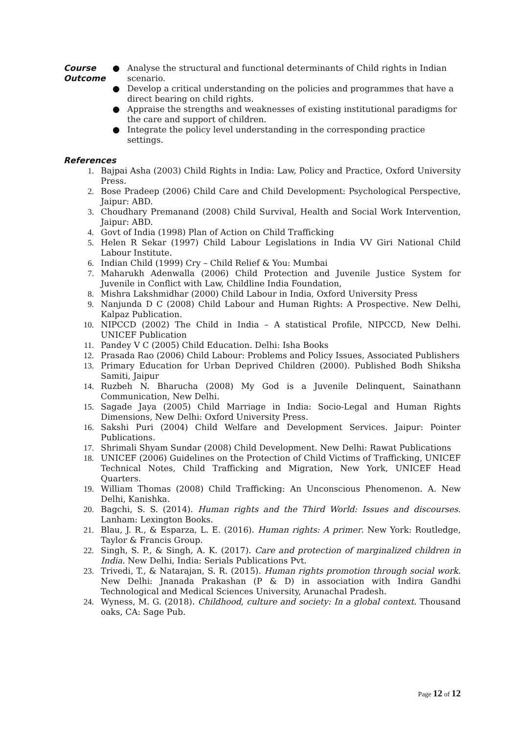Course
Outcome
● Analyse the structural and functional determinants of Child rights in Indian scenario.
● Develop a critical understanding on the policies and programmes that have a direct bearing on child rights.
● Appraise the strengths and weaknesses of existing institutional paradigms for the care and support of children.
● Integrate the policy level understanding in the corresponding practice settings.
References
1. Bajpai Asha (2003) Child Rights in India: Law, Policy and Practice, Oxford University Press.
2. Bose Pradeep (2006) Child Care and Child Development: Psychological Perspective, Jaipur: ABD.
3. Choudhary Premanand (2008) Child Survival, Health and Social Work Intervention, Jaipur: ABD.
4. Govt of India (1998) Plan of Action on Child Trafficking
5. Helen R Sekar (1997) Child Labour Legislations in India VV Giri National Child Labour Institute.
6. Indian Child (1999) Cry – Child Relief & You: Mumbai
7. Maharukh Adenwalla (2006) Child Protection and Juvenile Justice System for Juvenile in Conflict with Law, Childline India Foundation,
8. Mishra Lakshmidhar (2000) Child Labour in India, Oxford University Press
9. Nanjunda D C (2008) Child Labour and Human Rights: A Prospective. New Delhi, Kalpaz Publication.
10. NIPCCD (2002) The Child in India – A statistical Profile, NIPCCD, New Delhi. UNICEF Publication
11. Pandey V C (2005) Child Education. Delhi: Isha Books
12. Prasada Rao (2006) Child Labour: Problems and Policy Issues, Associated Publishers
13. Primary Education for Urban Deprived Children (2000). Published Bodh Shiksha Samiti, Jaipur
14. Ruzbeh N. Bharucha (2008) My God is a Juvenile Delinquent, Sainathann Communication, New Delhi.
15. Sagade Jaya (2005) Child Marriage in India: Socio-Legal and Human Rights Dimensions, New Delhi: Oxford University Press.
16. Sakshi Puri (2004) Child Welfare and Development Services. Jaipur: Pointer Publications.
17. Shrimali Shyam Sundar (2008) Child Development. New Delhi: Rawat Publications
18. UNICEF (2006) Guidelines on the Protection of Child Victims of Trafficking, UNICEF Technical Notes, Child Trafficking and Migration, New York, UNICEF Head Quarters.
19. William Thomas (2008) Child Trafficking: An Unconscious Phenomenon. A. New Delhi, Kanishka.
20. Bagchi, S. S. (2014). Human rights and the Third World: Issues and discourses. Lanham: Lexington Books.
21. Blau, J. R., & Esparza, L. E. (2016). Human rights: A primer. New York: Routledge, Taylor & Francis Group.
22. Singh, S. P., & Singh, A. K. (2017). Care and protection of marginalized children in India. New Delhi, India: Serials Publications Pvt.
23. Trivedi, T., & Natarajan, S. R. (2015). Human rights promotion through social work. New Delhi: Jnanada Prakashan (P & D) in association with Indira Gandhi Technological and Medical Sciences University, Arunachal Pradesh.
24. Wyness, M. G. (2018). Childhood, culture and society: In a global context. Thousand oaks, CA: Sage Pub.
Page 12 of 12